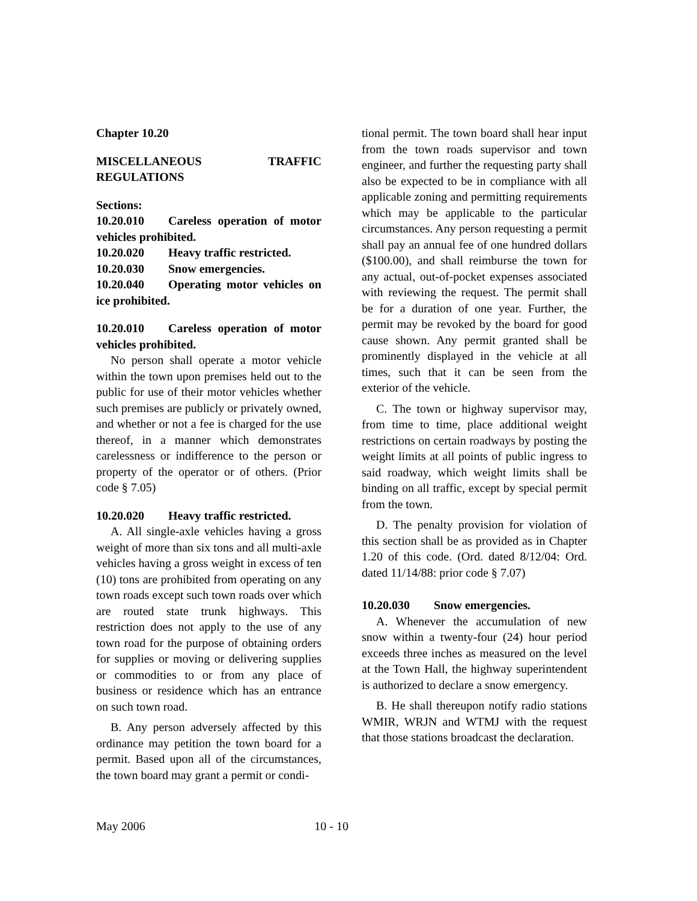Chapter 10.20
MISCELLANEOUS TRAFFIC REGULATIONS
Sections:
10.20.010 Careless operation of motor vehicles prohibited.
10.20.020 Heavy traffic restricted.
10.20.030 Snow emergencies.
10.20.040 Operating motor vehicles on ice prohibited.
10.20.010 Careless operation of motor vehicles prohibited.
No person shall operate a motor vehicle within the town upon premises held out to the public for use of their motor vehicles whether such premises are publicly or privately owned, and whether or not a fee is charged for the use thereof, in a manner which demonstrates carelessness or indifference to the person or property of the operator or of others. (Prior code § 7.05)
10.20.020 Heavy traffic restricted.
A. All single-axle vehicles having a gross weight of more than six tons and all multi-axle vehicles having a gross weight in excess of ten (10) tons are prohibited from operating on any town roads except such town roads over which are routed state trunk highways. This restriction does not apply to the use of any town road for the purpose of obtaining orders for supplies or moving or delivering supplies or commodities to or from any place of business or residence which has an entrance on such town road.
B. Any person adversely affected by this ordinance may petition the town board for a permit. Based upon all of the circumstances, the town board may grant a permit or condi-
tional permit. The town board shall hear input from the town roads supervisor and town engineer, and further the requesting party shall also be expected to be in compliance with all applicable zoning and permitting requirements which may be applicable to the particular circumstances. Any person requesting a permit shall pay an annual fee of one hundred dollars ($100.00), and shall reimburse the town for any actual, out-of-pocket expenses associated with reviewing the request. The permit shall be for a duration of one year. Further, the permit may be revoked by the board for good cause shown. Any permit granted shall be prominently displayed in the vehicle at all times, such that it can be seen from the exterior of the vehicle.
C. The town or highway supervisor may, from time to time, place additional weight restrictions on certain roadways by posting the weight limits at all points of public ingress to said roadway, which weight limits shall be binding on all traffic, except by special permit from the town.
D. The penalty provision for violation of this section shall be as provided as in Chapter 1.20 of this code. (Ord. dated 8/12/04: Ord. dated 11/14/88: prior code § 7.07)
10.20.030 Snow emergencies.
A. Whenever the accumulation of new snow within a twenty-four (24) hour period exceeds three inches as measured on the level at the Town Hall, the highway superintendent is authorized to declare a snow emergency.
B. He shall thereupon notify radio stations WMIR, WRJN and WTMJ with the request that those stations broadcast the declaration.
May 2006 10 - 10